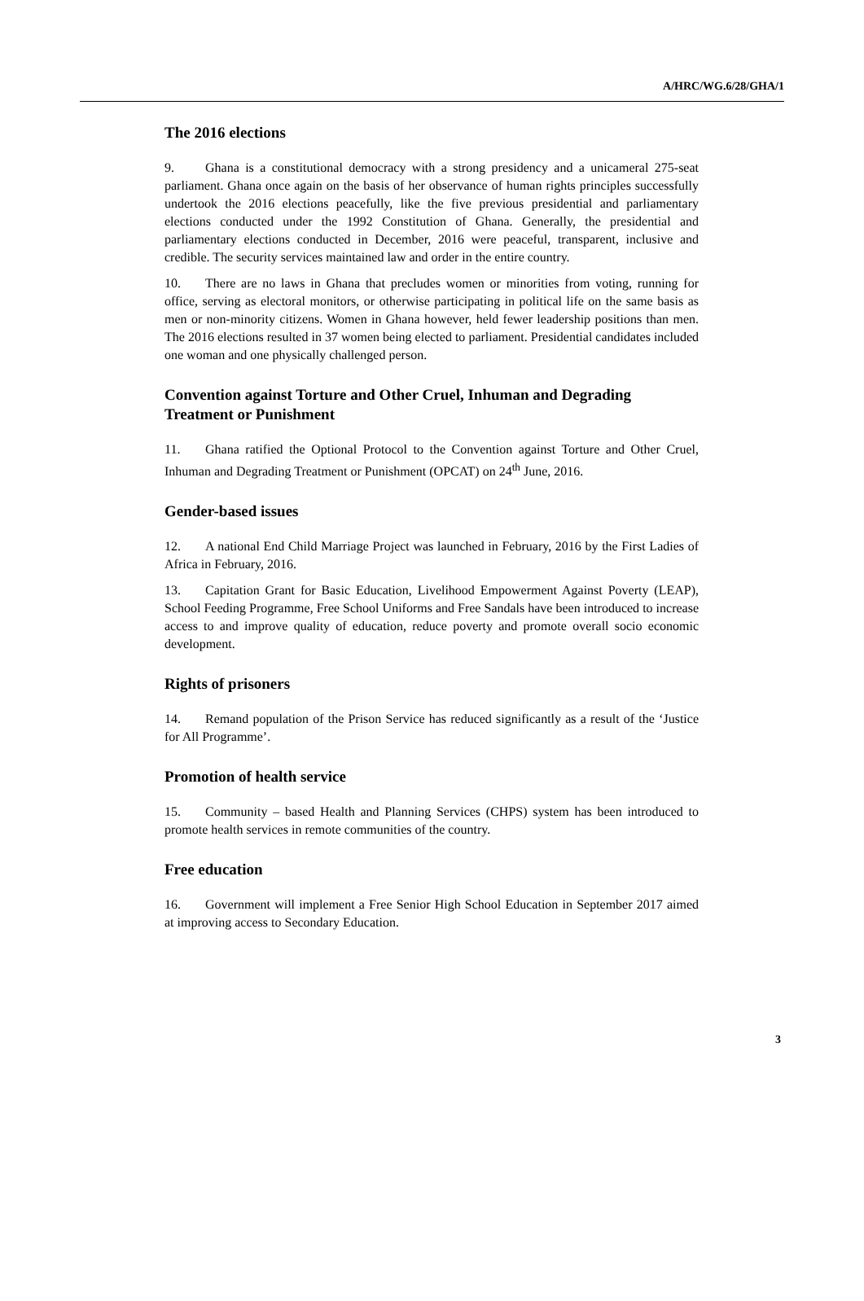A/HRC/WG.6/28/GHA/1
The 2016 elections
9. Ghana is a constitutional democracy with a strong presidency and a unicameral 275-seat parliament. Ghana once again on the basis of her observance of human rights principles successfully undertook the 2016 elections peacefully, like the five previous presidential and parliamentary elections conducted under the 1992 Constitution of Ghana. Generally, the presidential and parliamentary elections conducted in December, 2016 were peaceful, transparent, inclusive and credible. The security services maintained law and order in the entire country.
10. There are no laws in Ghana that precludes women or minorities from voting, running for office, serving as electoral monitors, or otherwise participating in political life on the same basis as men or non-minority citizens. Women in Ghana however, held fewer leadership positions than men. The 2016 elections resulted in 37 women being elected to parliament. Presidential candidates included one woman and one physically challenged person.
Convention against Torture and Other Cruel, Inhuman and Degrading Treatment or Punishment
11. Ghana ratified the Optional Protocol to the Convention against Torture and Other Cruel, Inhuman and Degrading Treatment or Punishment (OPCAT) on 24<sup>th</sup> June, 2016.
Gender-based issues
12. A national End Child Marriage Project was launched in February, 2016 by the First Ladies of Africa in February, 2016.
13. Capitation Grant for Basic Education, Livelihood Empowerment Against Poverty (LEAP), School Feeding Programme, Free School Uniforms and Free Sandals have been introduced to increase access to and improve quality of education, reduce poverty and promote overall socio economic development.
Rights of prisoners
14. Remand population of the Prison Service has reduced significantly as a result of the ‘Justice for All Programme’.
Promotion of health service
15. Community – based Health and Planning Services (CHPS) system has been introduced to promote health services in remote communities of the country.
Free education
16. Government will implement a Free Senior High School Education in September 2017 aimed at improving access to Secondary Education.
3